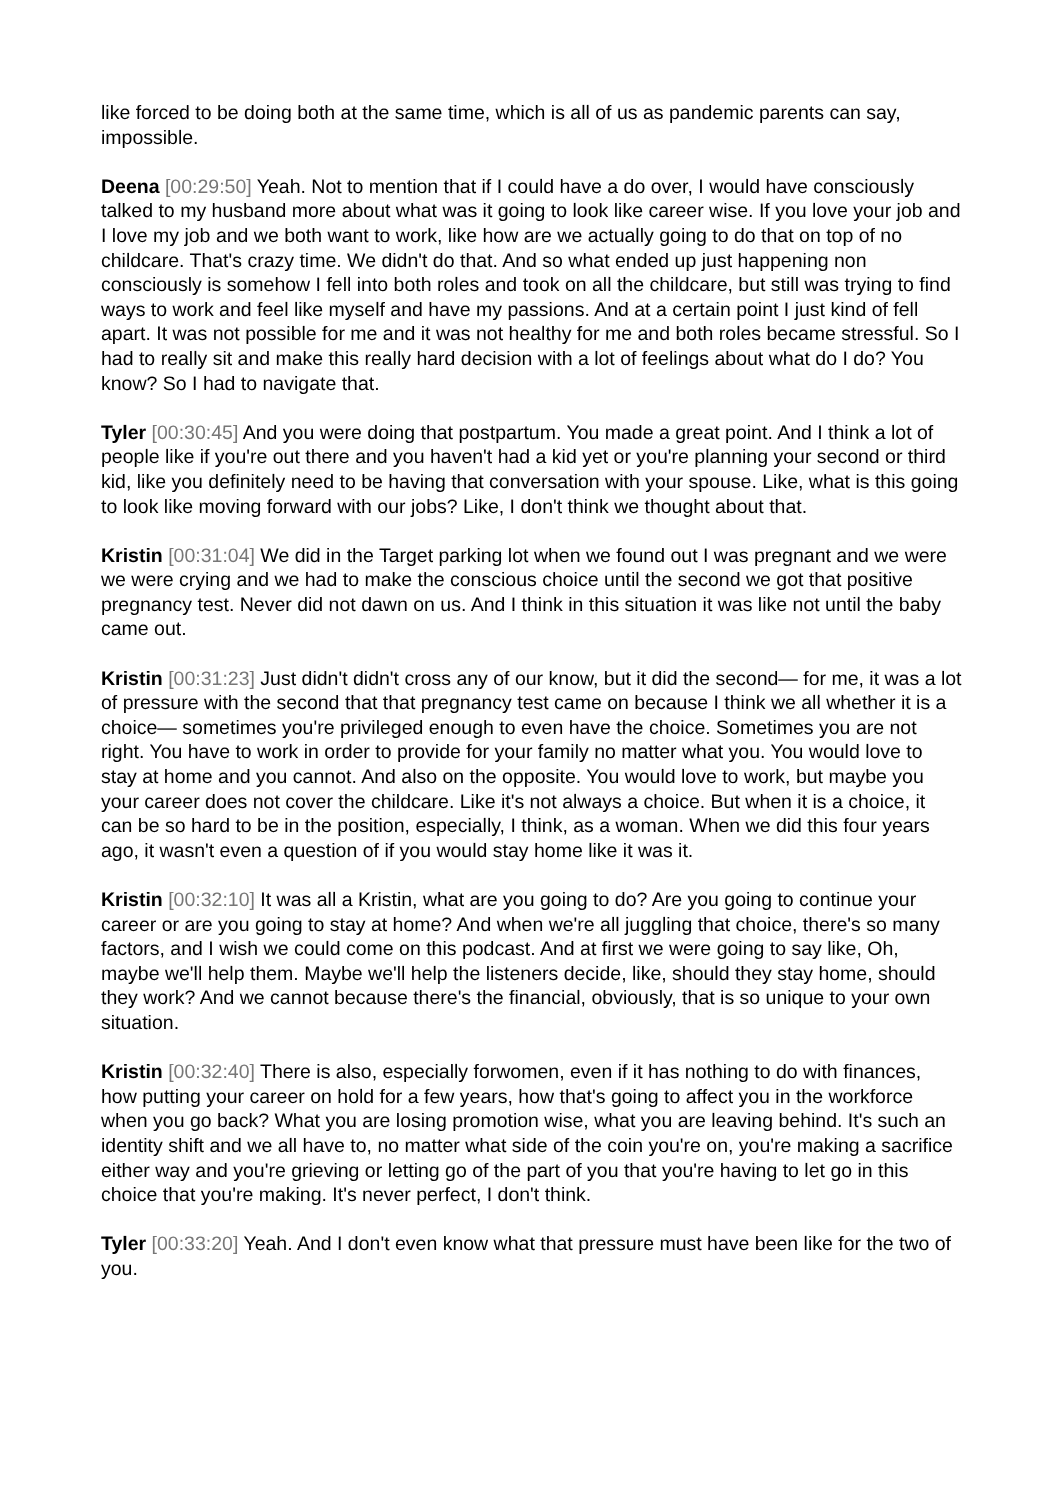like forced to be doing both at the same time, which is all of us as pandemic parents can say, impossible.
Deena [00:29:50] Yeah. Not to mention that if I could have a do over, I would have consciously talked to my husband more about what was it going to look like career wise. If you love your job and I love my job and we both want to work, like how are we actually going to do that on top of no childcare. That's crazy time. We didn't do that. And so what ended up just happening non consciously is somehow I fell into both roles and took on all the childcare, but still was trying to find ways to work and feel like myself and have my passions. And at a certain point I just kind of fell apart. It was not possible for me and it was not healthy for me and both roles became stressful. So I had to really sit and make this really hard decision with a lot of feelings about what do I do? You know? So I had to navigate that.
Tyler [00:30:45] And you were doing that postpartum. You made a great point. And I think a lot of people like if you're out there and you haven't had a kid yet or you're planning your second or third kid, like you definitely need to be having that conversation with your spouse. Like, what is this going to look like moving forward with our jobs? Like, I don't think we thought about that.
Kristin [00:31:04] We did in the Target parking lot when we found out I was pregnant and we were we were crying and we had to make the conscious choice until the second we got that positive pregnancy test. Never did not dawn on us. And I think in this situation it was like not until the baby came out.
Kristin [00:31:23] Just didn't didn't cross any of our know, but it did the second— for me, it was a lot of pressure with the second that that pregnancy test came on because I think we all whether it is a choice— sometimes you're privileged enough to even have the choice. Sometimes you are not right. You have to work in order to provide for your family no matter what you. You would love to stay at home and you cannot. And also on the opposite. You would love to work, but maybe you your career does not cover the childcare. Like it's not always a choice. But when it is a choice, it can be so hard to be in the position, especially, I think, as a woman. When we did this four years ago, it wasn't even a question of if you would stay home like it was it.
Kristin [00:32:10] It was all a Kristin, what are you going to do? Are you going to continue your career or are you going to stay at home? And when we're all juggling that choice, there's so many factors, and I wish we could come on this podcast. And at first we were going to say like, Oh, maybe we'll help them. Maybe we'll help the listeners decide, like, should they stay home, should they work? And we cannot because there's the financial, obviously, that is so unique to your own situation.
Kristin [00:32:40] There is also, especially forwomen, even if it has nothing to do with finances, how putting your career on hold for a few years, how that's going to affect you in the workforce when you go back? What you are losing promotion wise, what you are leaving behind. It's such an identity shift and we all have to, no matter what side of the coin you're on, you're making a sacrifice either way and you're grieving or letting go of the part of you that you're having to let go in this choice that you're making. It's never perfect, I don't think.
Tyler [00:33:20] Yeah. And I don't even know what that pressure must have been like for the two of you.